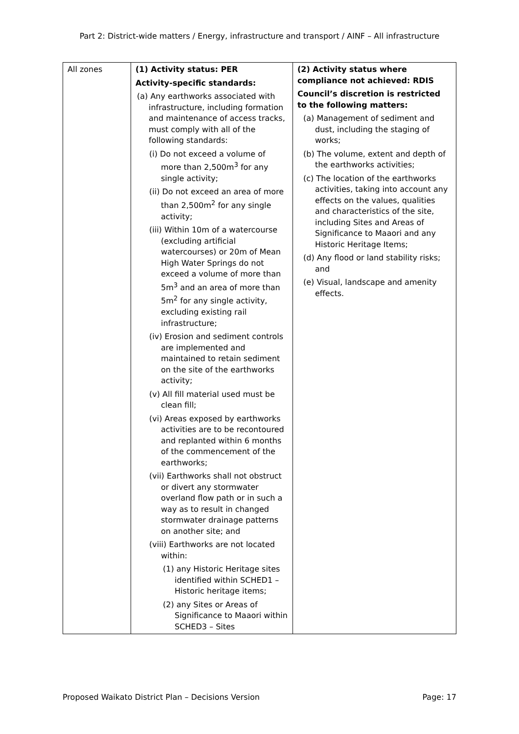Part 2: District-wide matters / Energy, infrastructure and transport / AINF – All infrastructure
| All zones | (1) Activity status: PER Activity-specific standards: (a) Any earthworks associated with infrastructure, including formation and maintenance of access tracks, must comply with all of the following standards: (i) Do not exceed a volume of more than 2,500m<sup>3</sup> for any single activity; (ii) Do not exceed an area of more than 2,500m<sup>2</sup> for any single activity; (iii) Within 10m of a watercourse (excluding artificial watercourses) or 20m of Mean High Water Springs do not exceed a volume of more than 5m<sup>3</sup> and an area of more than 5m<sup>2</sup> for any single activity, excluding existing rail infrastructure; (iv) Erosion and sediment controls are implemented and maintained to retain sediment on the site of the earthworks activity; (v) All fill material used must be clean fill; (vi) Areas exposed by earthworks activities are to be recontoured and replanted within 6 months of the commencement of the earthworks; (vii) Earthworks shall not obstruct or divert any stormwater overland flow path or in such a way as to result in changed stormwater drainage patterns on another site; and (viii) Earthworks are not located within: (1) any Historic Heritage sites identified within SCHED1 – Historic heritage items; (2) any Sites or Areas of Significance to Maaori within SCHED3 – Sites | (2) Activity status where compliance not achieved: RDIS Council’s discretion is restricted to the following matters: (a) Management of sediment and dust, including the staging of works; (b) The volume, extent and depth of the earthworks activities; (c) The location of the earthworks activities, taking into account any effects on the values, qualities and characteristics of the site, including Sites and Areas of Significance to Maaori and any Historic Heritage Items; (d) Any flood or land stability risks; and (e) Visual, landscape and amenity effects. |
Proposed Waikato District Plan – Decisions Version Page: 17